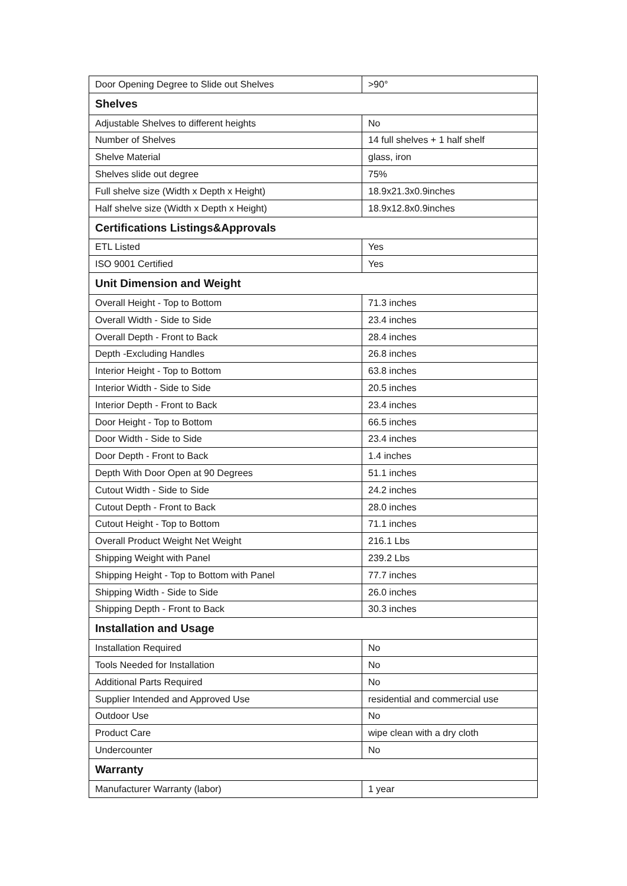| Door Opening Degree to Slide out Shelves | >90° |
| Shelves | |
| Adjustable Shelves to different heights | No |
| Number of Shelves | 14 full shelves + 1 half shelf |
| Shelve Material | glass, iron |
| Shelves slide out degree | 75% |
| Full shelve size (Width x Depth x Height) | 18.9x21.3x0.9inches |
| Half shelve size (Width x Depth x Height) | 18.9x12.8x0.9inches |
| Certifications Listings&Approvals | |
| ETL Listed | Yes |
| ISO 9001 Certified | Yes |
| Unit Dimension and Weight | |
| Overall Height - Top to Bottom | 71.3 inches |
| Overall Width - Side to Side | 23.4 inches |
| Overall Depth - Front to Back | 28.4 inches |
| Depth -Excluding Handles | 26.8 inches |
| Interior Height - Top to Bottom | 63.8 inches |
| Interior Width - Side to Side | 20.5 inches |
| Interior Depth - Front to Back | 23.4 inches |
| Door Height - Top to Bottom | 66.5 inches |
| Door Width - Side to Side | 23.4 inches |
| Door Depth - Front to Back | 1.4 inches |
| Depth With Door Open at 90 Degrees | 51.1 inches |
| Cutout Width - Side to Side | 24.2 inches |
| Cutout Depth - Front to Back | 28.0 inches |
| Cutout Height - Top to Bottom | 71.1 inches |
| Overall Product Weight Net Weight | 216.1 Lbs |
| Shipping Weight with Panel | 239.2 Lbs |
| Shipping Height - Top to Bottom with Panel | 77.7 inches |
| Shipping Width - Side to Side | 26.0 inches |
| Shipping Depth - Front to Back | 30.3 inches |
| Installation and Usage | |
| Installation Required | No |
| Tools Needed for Installation | No |
| Additional Parts Required | No |
| Supplier Intended and Approved Use | residential and commercial use |
| Outdoor Use | No |
| Product Care | wipe clean with a dry cloth |
| Undercounter | No |
| Warranty | |
| Manufacturer Warranty (labor) | 1 year |